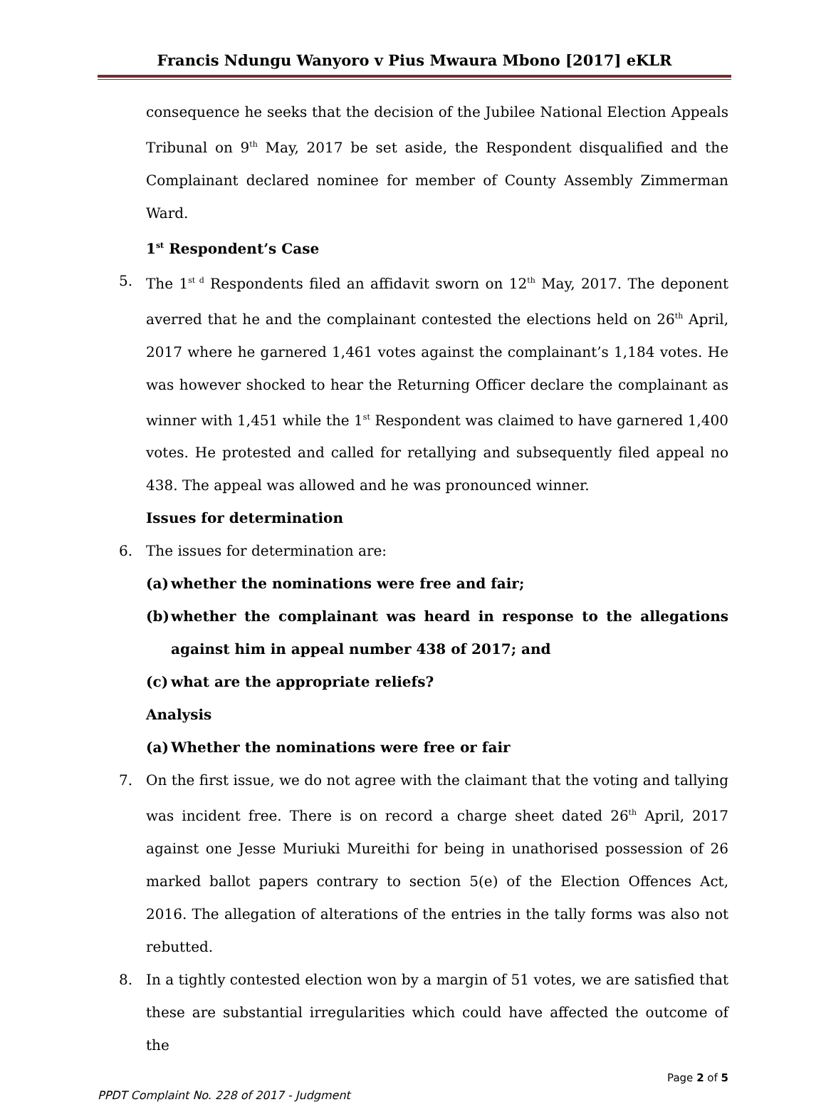Francis Ndungu Wanyoro v Pius Mwaura Mbono [2017] eKLR
consequence he seeks that the decision of the Jubilee National Election Appeals Tribunal on 9<sup>th</sup> May, 2017 be set aside, the Respondent disqualified and the Complainant declared nominee for member of County Assembly Zimmerman Ward.
1<sup>st</sup> Respondent’s Case
5. The 1<sup>st d</sup> Respondents filed an affidavit sworn on 12<sup>th</sup> May, 2017. The deponent averred that he and the complainant contested the elections held on 26<sup>th</sup> April, 2017 where he garnered 1,461 votes against the complainant’s 1,184 votes. He was however shocked to hear the Returning Officer declare the complainant as winner with 1,451 while the 1<sup>st</sup> Respondent was claimed to have garnered 1,400 votes. He protested and called for retallying and subsequently filed appeal no 438. The appeal was allowed and he was pronounced winner.
Issues for determination
6. The issues for determination are:
(a)
whether the nominations were free and fair;
(b)
whether the complainant was heard in response to the allegations against him in appeal number 438 of 2017; and
(c)
what are the appropriate reliefs?
Analysis
(a)
Whether the nominations were free or fair
7. On the first issue, we do not agree with the claimant that the voting and tallying was incident free. There is on record a charge sheet dated 26<sup>th</sup> April, 2017 against one Jesse Muriuki Mureithi for being in unathorised possession of 26 marked ballot papers contrary to section 5(e) of the Election Offences Act, 2016. The allegation of alterations of the entries in the tally forms was also not rebutted.
8. In a tightly contested election won by a margin of 51 votes, we are satisfied that these are substantial irregularities which could have affected the outcome of the
Page 2 of 5
PPDT Complaint No. 228 of 2017 - Judgment